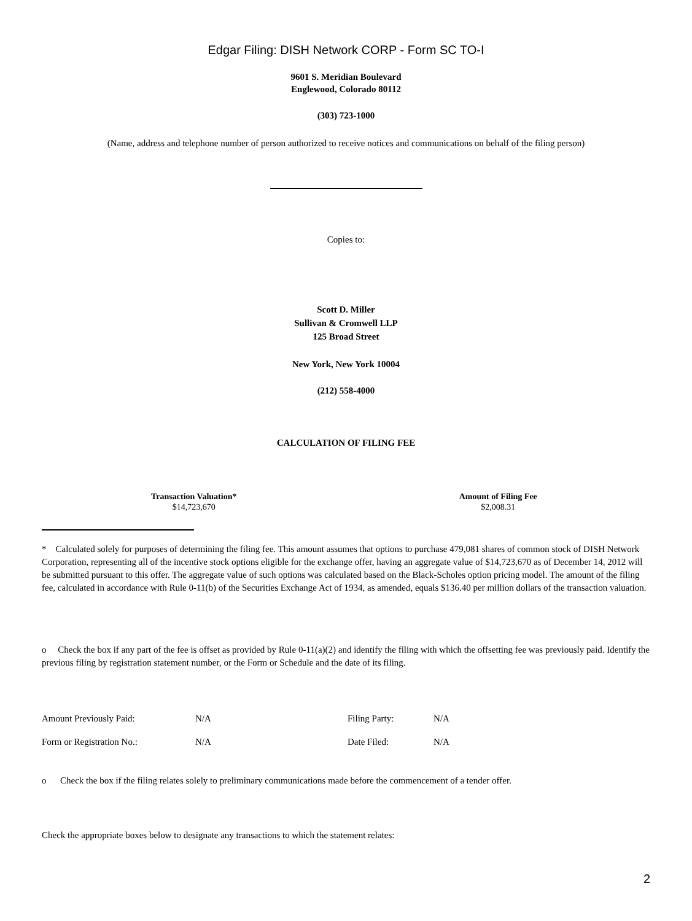Edgar Filing: DISH Network CORP - Form SC TO-I
9601 S. Meridian Boulevard
Englewood, Colorado 80112
(303) 723-1000
(Name, address and telephone number of person authorized to receive notices and communications on behalf of the filing person)
Copies to:
Scott D. Miller
Sullivan & Cromwell LLP
125 Broad Street
New York, New York 10004
(212) 558-4000
CALCULATION OF FILING FEE
| Transaction Valuation* | Amount of Filing Fee |
| --- | --- |
| $14,723,670 | $2,008.31 |
* Calculated solely for purposes of determining the filing fee. This amount assumes that options to purchase 479,081 shares of common stock of DISH Network Corporation, representing all of the incentive stock options eligible for the exchange offer, having an aggregate value of $14,723,670 as of December 14, 2012 will be submitted pursuant to this offer. The aggregate value of such options was calculated based on the Black-Scholes option pricing model. The amount of the filing fee, calculated in accordance with Rule 0-11(b) of the Securities Exchange Act of 1934, as amended, equals $136.40 per million dollars of the transaction valuation.
o Check the box if any part of the fee is offset as provided by Rule 0-11(a)(2) and identify the filing with which the offsetting fee was previously paid. Identify the previous filing by registration statement number, or the Form or Schedule and the date of its filing.
| Amount Previously Paid: | N/A | Filing Party: | N/A |
| Form or Registration No.: | N/A | Date Filed: | N/A |
o Check the box if the filing relates solely to preliminary communications made before the commencement of a tender offer.
Check the appropriate boxes below to designate any transactions to which the statement relates:
2